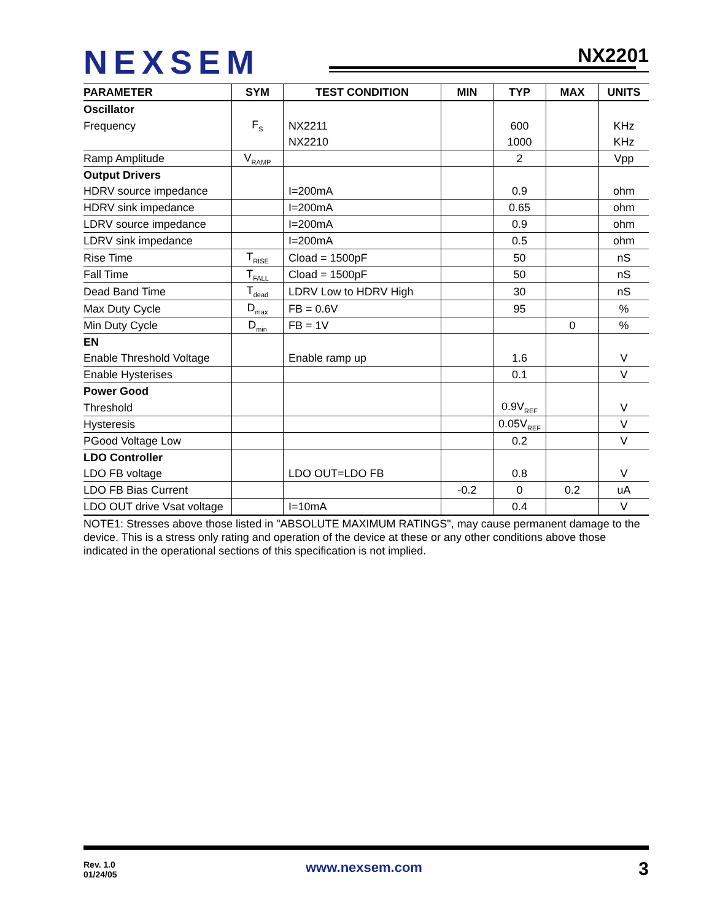NEXSEM NX2201
| PARAMETER | SYM | TEST CONDITION | MIN | TYP | MAX | UNITS |
| --- | --- | --- | --- | --- | --- | --- |
| Oscillator | | | | | | |
| Frequency | F<sub>S</sub> | NX2211 | | 600 | | KHz |
| | | NX2210 | | 1000 | | KHz |
| Ramp Amplitude | V<sub>RAMP</sub> | | | 2 | | Vpp |
| Output Drivers | | | | | | |
| HDRV source impedance | | I=200mA | | 0.9 | | ohm |
| HDRV sink impedance | | I=200mA | | 0.65 | | ohm |
| LDRV source impedance | | I=200mA | | 0.9 | | ohm |
| LDRV sink impedance | | I=200mA | | 0.5 | | ohm |
| Rise Time | T<sub>RISE</sub> | Cload = 1500pF | | 50 | | nS |
| Fall Time | T<sub>FALL</sub> | Cload = 1500pF | | 50 | | nS |
| Dead Band Time | T<sub>dead</sub> | LDRV Low to HDRV High | | 30 | | nS |
| Max Duty Cycle | D<sub>max</sub> | FB = 0.6V | | 95 | | % |
| Min Duty Cycle | D<sub>min</sub> | FB = 1V | | | 0 | % |
| EN | | | | | | |
| Enable Threshold Voltage | | Enable ramp up | | 1.6 | | V |
| Enable Hysterises | | | | 0.1 | | V |
| Power Good | | | | | | |
| Threshold | | | | 0.9V<sub>REF</sub> | | V |
| Hysteresis | | | | 0.05V<sub>REF</sub> | | V |
| PGood Voltage Low | | | | 0.2 | | V |
| LDO Controller | | | | | | |
| LDO FB voltage | | LDO OUT=LDO FB | | 0.8 | | V |
| LDO FB Bias Current | | | -0.2 | 0 | 0.2 | uA |
| LDO OUT drive Vsat voltage | | I=10mA | | 0.4 | | V |
NOTE1: Stresses above those listed in "ABSOLUTE MAXIMUM RATINGS", may cause permanent damage to the device. This is a stress only rating and operation of the device at these or any other conditions above those indicated in the operational sections of this specification is not implied.
Rev. 1.0
01/24/05
www.nexsem.com 3